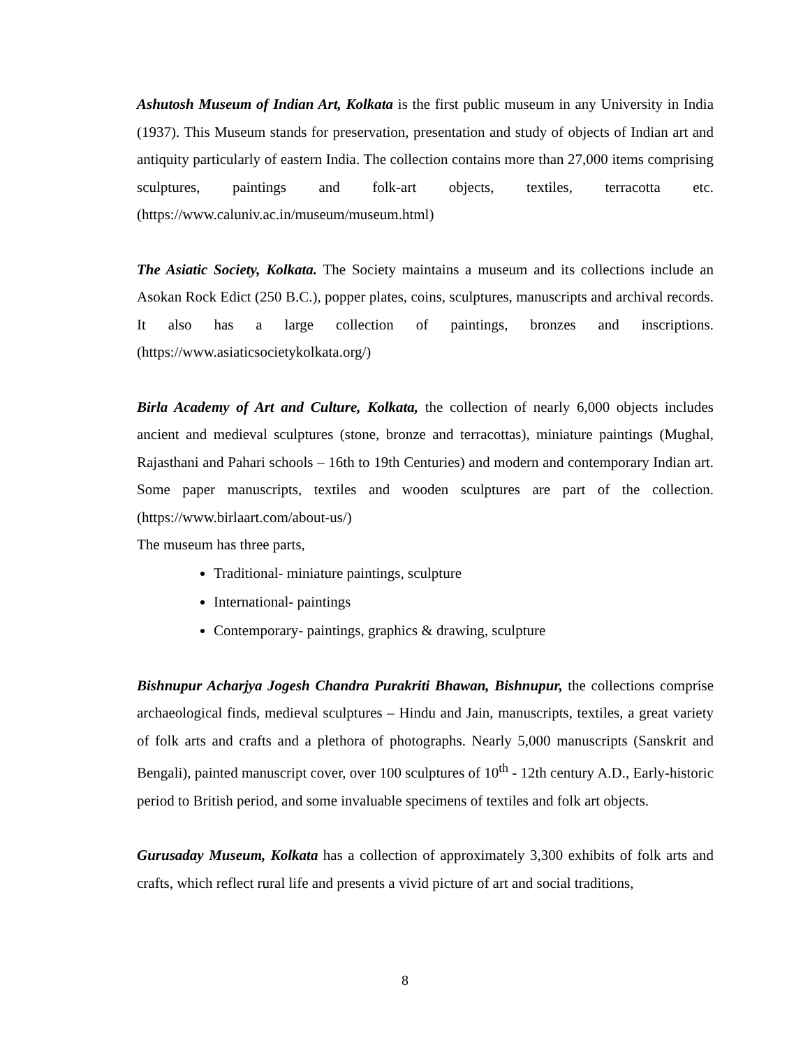Ashutosh Museum of Indian Art, Kolkata is the first public museum in any University in India (1937). This Museum stands for preservation, presentation and study of objects of Indian art and antiquity particularly of eastern India. The collection contains more than 27,000 items comprising sculptures, paintings and folk-art objects, textiles, terracotta etc. (https://www.caluniv.ac.in/museum/museum.html)
The Asiatic Society, Kolkata. The Society maintains a museum and its collections include an Asokan Rock Edict (250 B.C.), popper plates, coins, sculptures, manuscripts and archival records. It also has a large collection of paintings, bronzes and inscriptions. (https://www.asiaticsocietykolkata.org/)
Birla Academy of Art and Culture, Kolkata, the collection of nearly 6,000 objects includes ancient and medieval sculptures (stone, bronze and terracottas), miniature paintings (Mughal, Rajasthani and Pahari schools – 16th to 19th Centuries) and modern and contemporary Indian art. Some paper manuscripts, textiles and wooden sculptures are part of the collection. (https://www.birlaart.com/about-us/)
The museum has three parts,
Traditional- miniature paintings, sculpture
International- paintings
Contemporary- paintings, graphics & drawing, sculpture
Bishnupur Acharjya Jogesh Chandra Purakriti Bhawan, Bishnupur, the collections comprise archaeological finds, medieval sculptures – Hindu and Jain, manuscripts, textiles, a great variety of folk arts and crafts and a plethora of photographs. Nearly 5,000 manuscripts (Sanskrit and Bengali), painted manuscript cover, over 100 sculptures of 10<sup>th</sup> - 12th century A.D., Early-historic period to British period, and some invaluable specimens of textiles and folk art objects.
Gurusaday Museum, Kolkata has a collection of approximately 3,300 exhibits of folk arts and crafts, which reflect rural life and presents a vivid picture of art and social traditions,
8